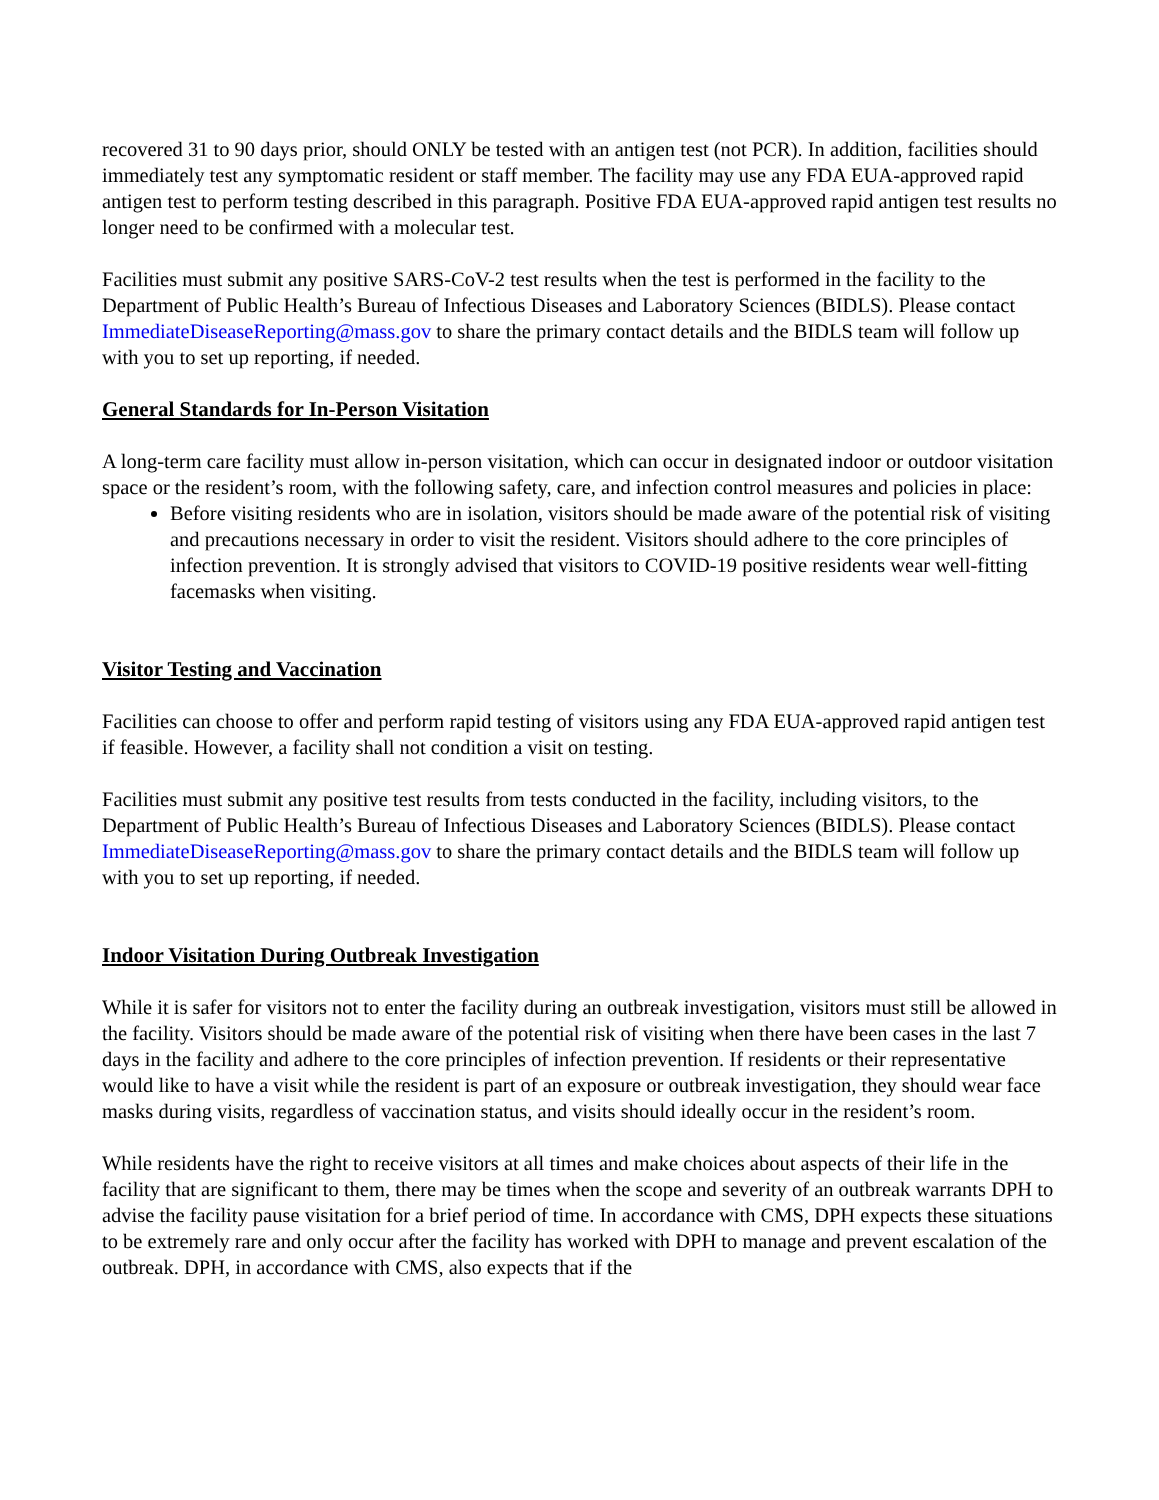recovered 31 to 90 days prior, should ONLY be tested with an antigen test (not PCR). In addition, facilities should immediately test any symptomatic resident or staff member. The facility may use any FDA EUA-approved rapid antigen test to perform testing described in this paragraph. Positive FDA EUA-approved rapid antigen test results no longer need to be confirmed with a molecular test.
Facilities must submit any positive SARS-CoV-2 test results when the test is performed in the facility to the Department of Public Health’s Bureau of Infectious Diseases and Laboratory Sciences (BIDLS). Please contact ImmediateDiseaseReporting@mass.gov to share the primary contact details and the BIDLS team will follow up with you to set up reporting, if needed.
General Standards for In-Person Visitation
A long-term care facility must allow in-person visitation, which can occur in designated indoor or outdoor visitation space or the resident’s room, with the following safety, care, and infection control measures and policies in place:
Before visiting residents who are in isolation, visitors should be made aware of the potential risk of visiting and precautions necessary in order to visit the resident. Visitors should adhere to the core principles of infection prevention. It is strongly advised that visitors to COVID-19 positive residents wear well-fitting facemasks when visiting.
Visitor Testing and Vaccination
Facilities can choose to offer and perform rapid testing of visitors using any FDA EUA-approved rapid antigen test if feasible. However, a facility shall not condition a visit on testing.
Facilities must submit any positive test results from tests conducted in the facility, including visitors, to the Department of Public Health’s Bureau of Infectious Diseases and Laboratory Sciences (BIDLS). Please contact ImmediateDiseaseReporting@mass.gov to share the primary contact details and the BIDLS team will follow up with you to set up reporting, if needed.
Indoor Visitation During Outbreak Investigation
While it is safer for visitors not to enter the facility during an outbreak investigation, visitors must still be allowed in the facility. Visitors should be made aware of the potential risk of visiting when there have been cases in the last 7 days in the facility and adhere to the core principles of infection prevention. If residents or their representative would like to have a visit while the resident is part of an exposure or outbreak investigation, they should wear face masks during visits, regardless of vaccination status, and visits should ideally occur in the resident’s room.
While residents have the right to receive visitors at all times and make choices about aspects of their life in the facility that are significant to them, there may be times when the scope and severity of an outbreak warrants DPH to advise the facility pause visitation for a brief period of time. In accordance with CMS, DPH expects these situations to be extremely rare and only occur after the facility has worked with DPH to manage and prevent escalation of the outbreak. DPH, in accordance with CMS, also expects that if the